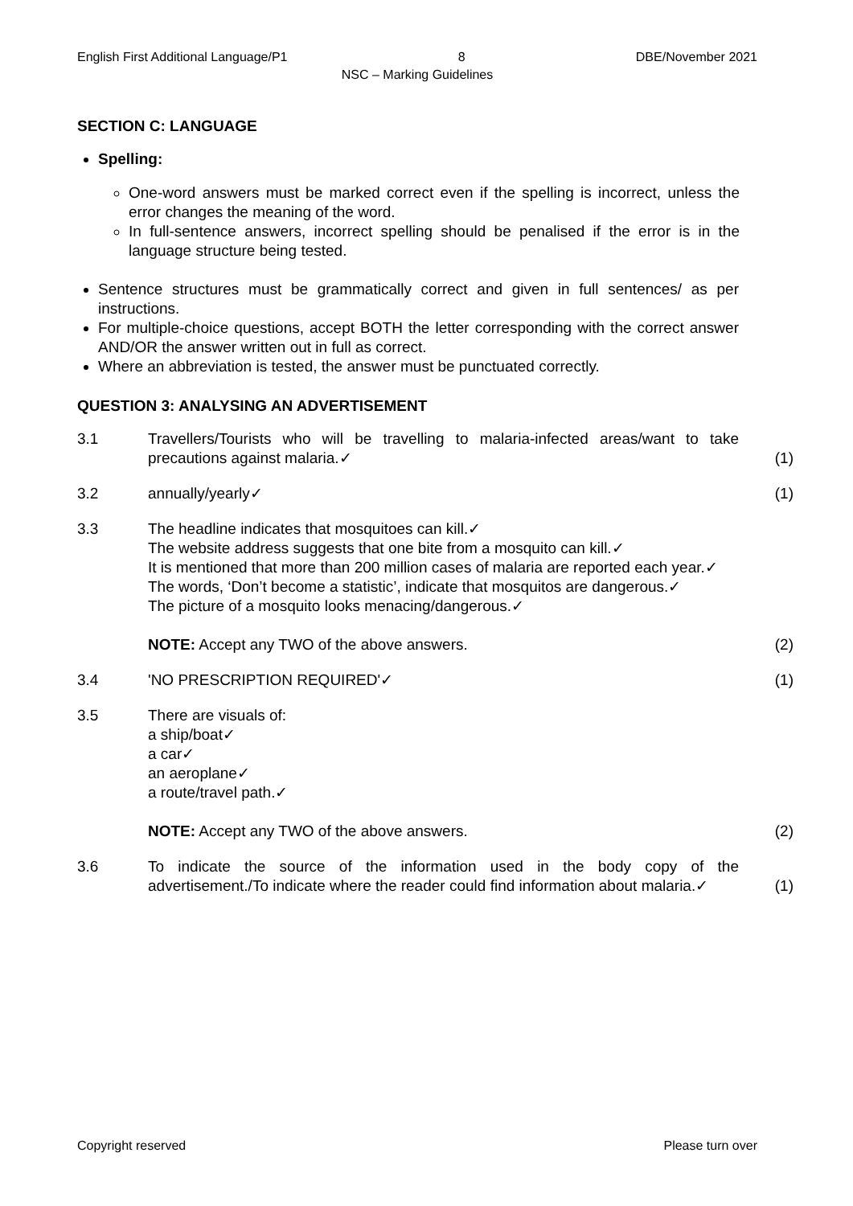English First Additional Language/P1 8 DBE/November 2021
NSC – Marking Guidelines
SECTION C: LANGUAGE
Spelling:
One-word answers must be marked correct even if the spelling is incorrect, unless the error changes the meaning of the word.
In full-sentence answers, incorrect spelling should be penalised if the error is in the language structure being tested.
Sentence structures must be grammatically correct and given in full sentences/ as per instructions.
For multiple-choice questions, accept BOTH the letter corresponding with the correct answer AND/OR the answer written out in full as correct.
Where an abbreviation is tested, the answer must be punctuated correctly.
QUESTION 3: ANALYSING AN ADVERTISEMENT
3.1 Travellers/Tourists who will be travelling to malaria-infected areas/want to take precautions against malaria.✓
(1)
3.2 annually/yearly✓ (1)
3.3 The headline indicates that mosquitoes can kill.✓
The website address suggests that one bite from a mosquito can kill.✓
It is mentioned that more than 200 million cases of malaria are reported each year.✓
The words, ‘Don’t become a statistic’, indicate that mosquitos are dangerous.✓
The picture of a mosquito looks menacing/dangerous.✓
NOTE: Accept any TWO of the above answers.
(2)
3.4 'NO PRESCRIPTION REQUIRED'✓ (1)
3.5 There are visuals of:
a ship/boat✓
a car✓
an aeroplane✓
a route/travel path.✓
NOTE: Accept any TWO of the above answers.
(2)
3.6 To indicate the source of the information used in the body copy of the advertisement./To indicate where the reader could find information about malaria.✓
(1)
Copyright reserved Please turn over